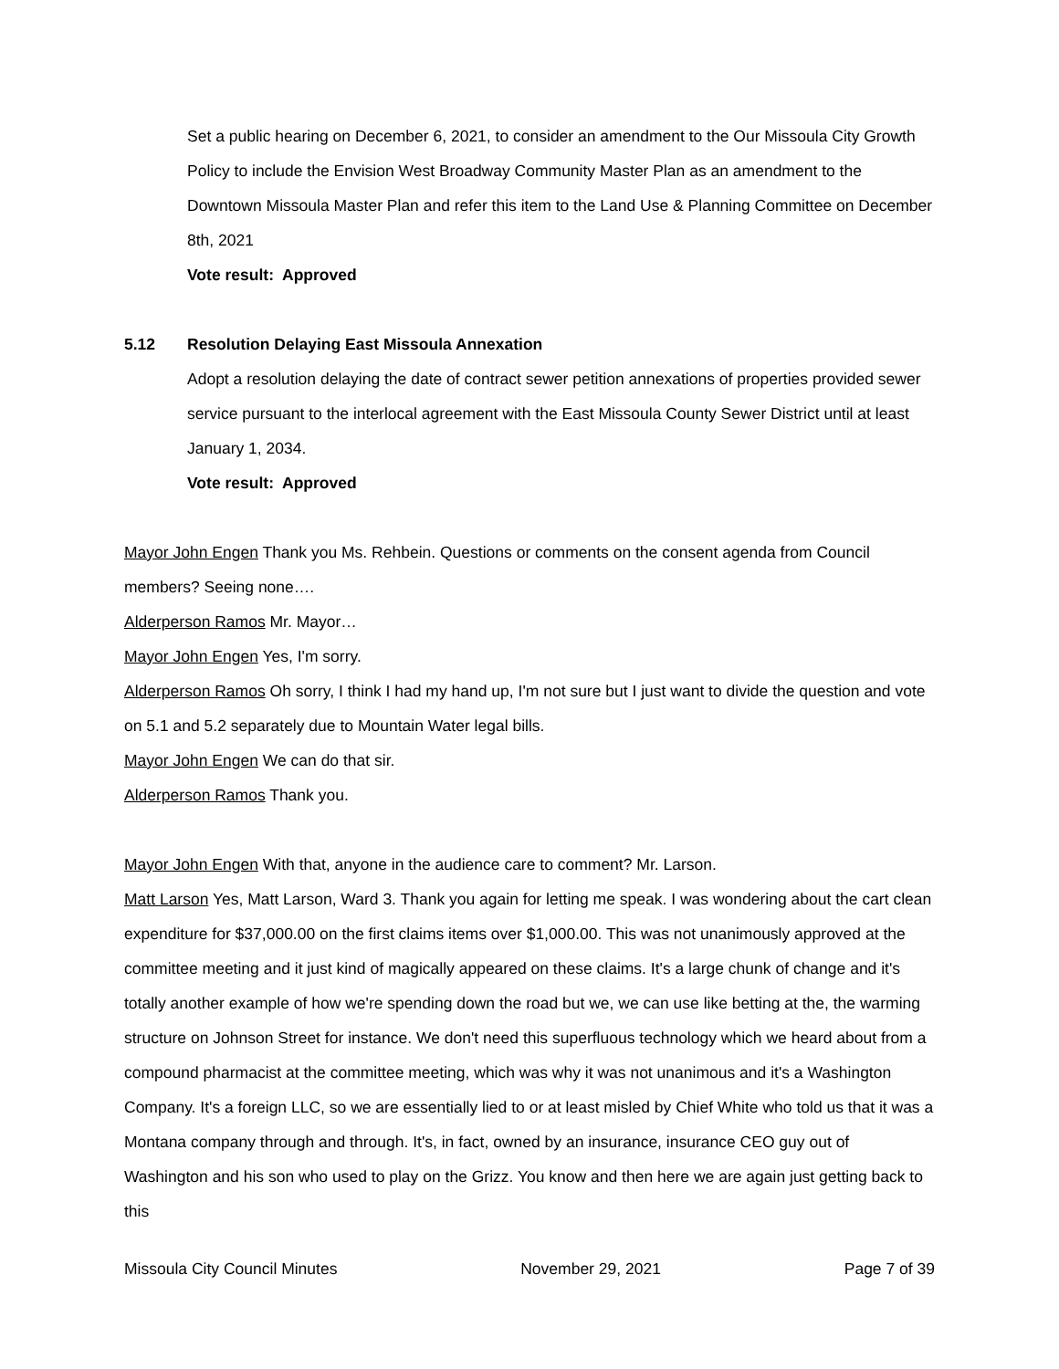Set a public hearing on December 6, 2021, to consider an amendment to the Our Missoula City Growth Policy to include the Envision West Broadway Community Master Plan as an amendment to the Downtown Missoula Master Plan and refer this item to the Land Use & Planning Committee on December 8th, 2021
Vote result: Approved
5.12 Resolution Delaying East Missoula Annexation
Adopt a resolution delaying the date of contract sewer petition annexations of properties provided sewer service pursuant to the interlocal agreement with the East Missoula County Sewer District until at least January 1, 2034.
Vote result: Approved
Mayor John Engen Thank you Ms. Rehbein. Questions or comments on the consent agenda from Council members? Seeing none….
Alderperson Ramos Mr. Mayor…
Mayor John Engen Yes, I'm sorry.
Alderperson Ramos Oh sorry, I think I had my hand up, I'm not sure but I just want to divide the question and vote on 5.1 and 5.2 separately due to Mountain Water legal bills.
Mayor John Engen We can do that sir.
Alderperson Ramos Thank you.
Mayor John Engen With that, anyone in the audience care to comment? Mr. Larson.
Matt Larson Yes, Matt Larson, Ward 3. Thank you again for letting me speak. I was wondering about the cart clean expenditure for $37,000.00 on the first claims items over $1,000.00. This was not unanimously approved at the committee meeting and it just kind of magically appeared on these claims. It's a large chunk of change and it's totally another example of how we're spending down the road but we, we can use like betting at the, the warming structure on Johnson Street for instance. We don't need this superfluous technology which we heard about from a compound pharmacist at the committee meeting, which was why it was not unanimous and it's a Washington Company. It's a foreign LLC, so we are essentially lied to or at least misled by Chief White who told us that it was a Montana company through and through. It's, in fact, owned by an insurance, insurance CEO guy out of Washington and his son who used to play on the Grizz. You know and then here we are again just getting back to this
Missoula City Council Minutes November 29, 2021 Page 7 of 39